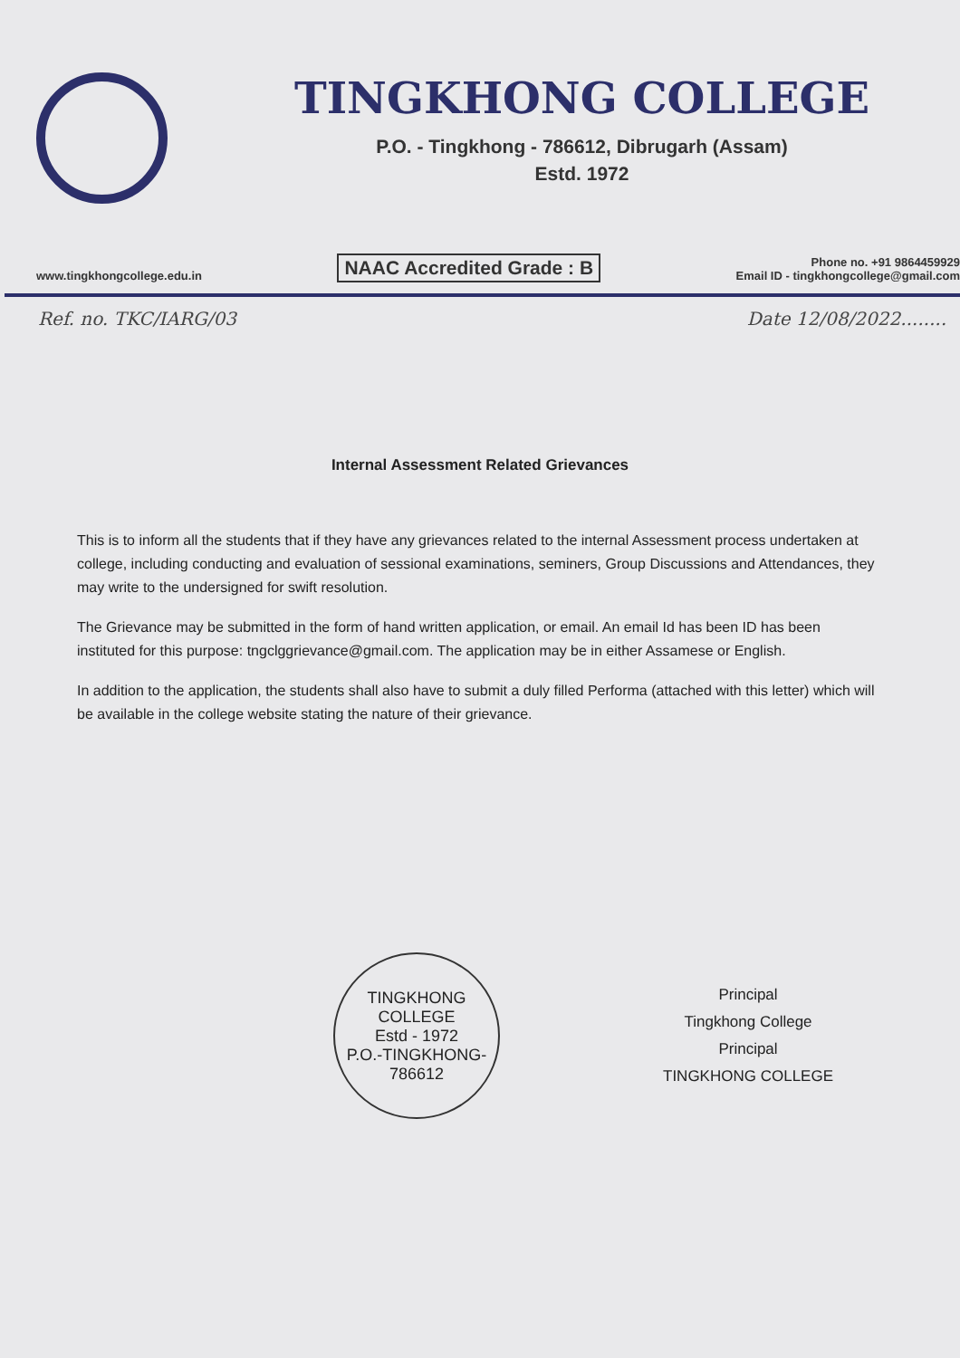TINGKHONG COLLEGE
P.O. - Tingkhong - 786612, Dibrugarh (Assam)
Estd. 1972
www.tingkhongcollege.edu.in NAAC Accredited Grade : B Phone no. +91 9864459929
Email ID - tingkhongcollege@gmail.com
Ref. no. TKC/IARG/03 Date 12/08/2022........
Internal Assessment Related Grievances
This is to inform all the students that if they have any grievances related to the internal Assessment process undertaken at college, including conducting and evaluation of sessional examinations, seminers, Group Discussions and Attendances, they may write to the undersigned for swift resolution.
The Grievance may be submitted in the form of hand written application, or email. An email Id has been ID has been instituted for this purpose: tngclggrievance@gmail.com. The application may be in either Assamese or English.
In addition to the application, the students shall also have to submit a duly filled Performa (attached with this letter) which will be available in the college website stating the nature of their grievance.
TINGKHONG COLLEGE
Estd - 1972
P.O.-TINGKHONG-786612
Principal
Tingkhong College
Principal
TINGKHONG COLLEGE